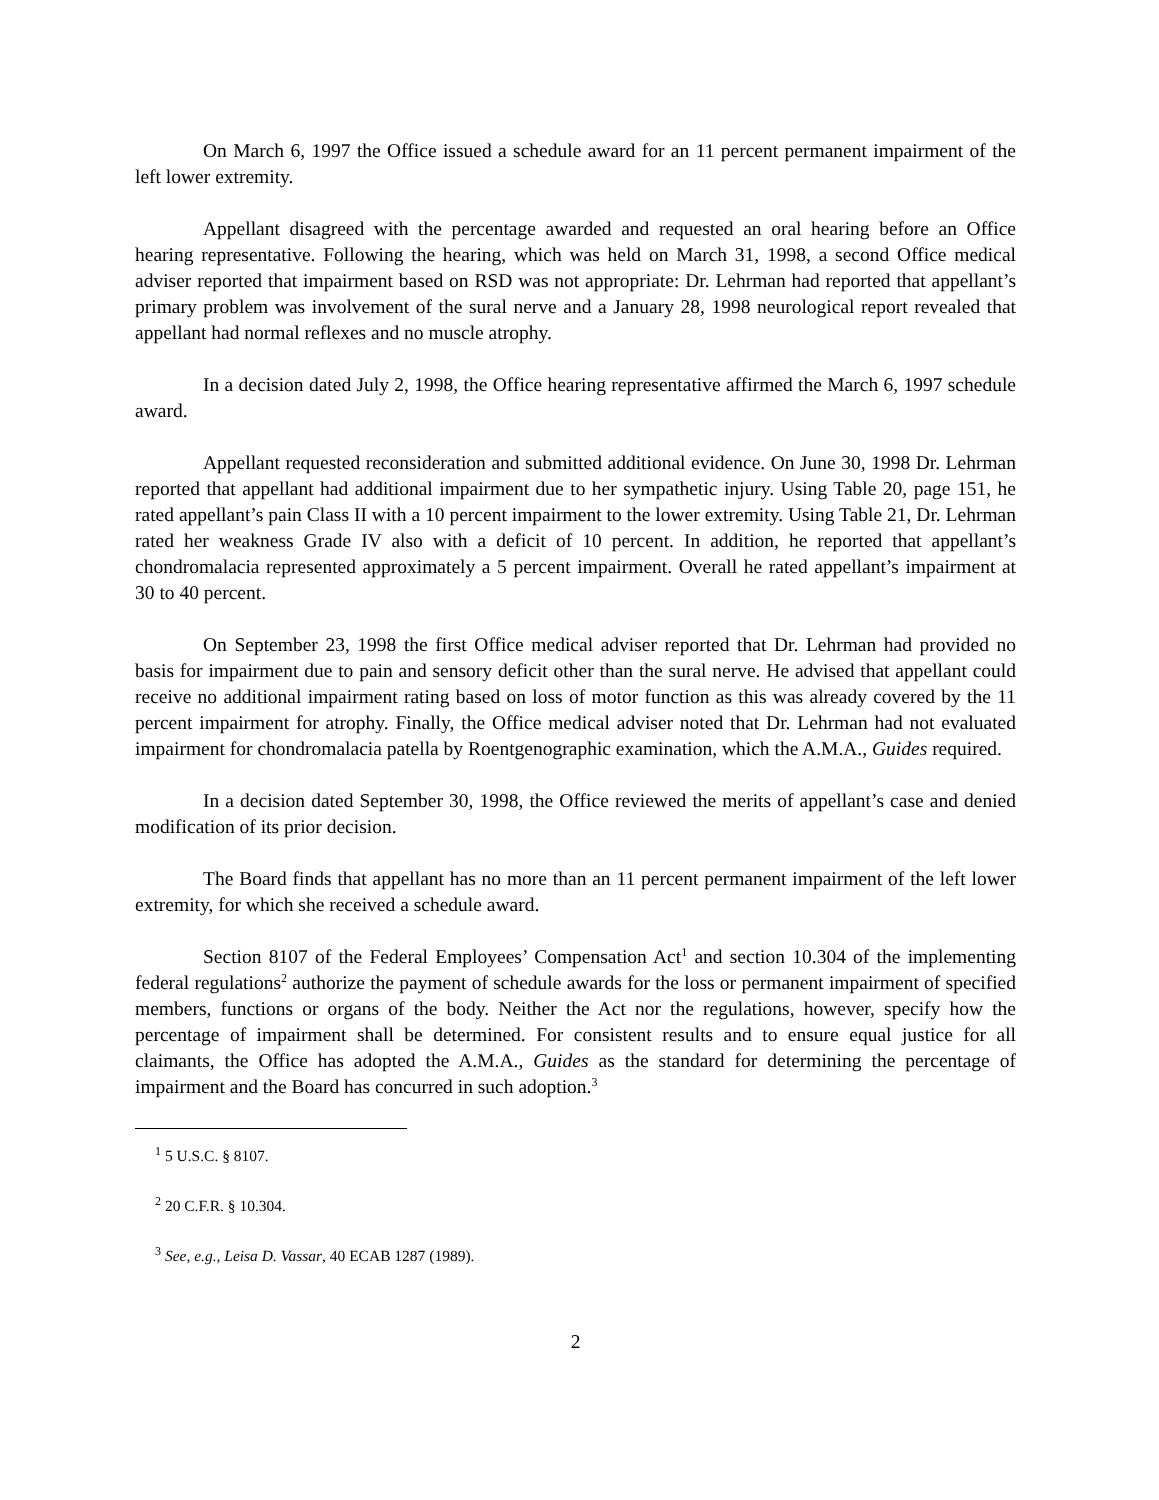On March 6, 1997 the Office issued a schedule award for an 11 percent permanent impairment of the left lower extremity.
Appellant disagreed with the percentage awarded and requested an oral hearing before an Office hearing representative. Following the hearing, which was held on March 31, 1998, a second Office medical adviser reported that impairment based on RSD was not appropriate: Dr. Lehrman had reported that appellant’s primary problem was involvement of the sural nerve and a January 28, 1998 neurological report revealed that appellant had normal reflexes and no muscle atrophy.
In a decision dated July 2, 1998, the Office hearing representative affirmed the March 6, 1997 schedule award.
Appellant requested reconsideration and submitted additional evidence. On June 30, 1998 Dr. Lehrman reported that appellant had additional impairment due to her sympathetic injury. Using Table 20, page 151, he rated appellant’s pain Class II with a 10 percent impairment to the lower extremity. Using Table 21, Dr. Lehrman rated her weakness Grade IV also with a deficit of 10 percent. In addition, he reported that appellant’s chondromalacia represented approximately a 5 percent impairment. Overall he rated appellant’s impairment at 30 to 40 percent.
On September 23, 1998 the first Office medical adviser reported that Dr. Lehrman had provided no basis for impairment due to pain and sensory deficit other than the sural nerve. He advised that appellant could receive no additional impairment rating based on loss of motor function as this was already covered by the 11 percent impairment for atrophy. Finally, the Office medical adviser noted that Dr. Lehrman had not evaluated impairment for chondromalacia patella by Roentgenographic examination, which the A.M.A., Guides required.
In a decision dated September 30, 1998, the Office reviewed the merits of appellant’s case and denied modification of its prior decision.
The Board finds that appellant has no more than an 11 percent permanent impairment of the left lower extremity, for which she received a schedule award.
Section 8107 of the Federal Employees’ Compensation Act<sup>1</sup> and section 10.304 of the implementing federal regulations<sup>2</sup> authorize the payment of schedule awards for the loss or permanent impairment of specified members, functions or organs of the body. Neither the Act nor the regulations, however, specify how the percentage of impairment shall be determined. For consistent results and to ensure equal justice for all claimants, the Office has adopted the A.M.A., Guides as the standard for determining the percentage of impairment and the Board has concurred in such adoption.<sup>3</sup>
<sup>1</sup> 5 U.S.C. § 8107.
<sup>2</sup> 20 C.F.R. § 10.304.
<sup>3</sup> See, e.g., Leisa D. Vassar, 40 ECAB 1287 (1989).
2